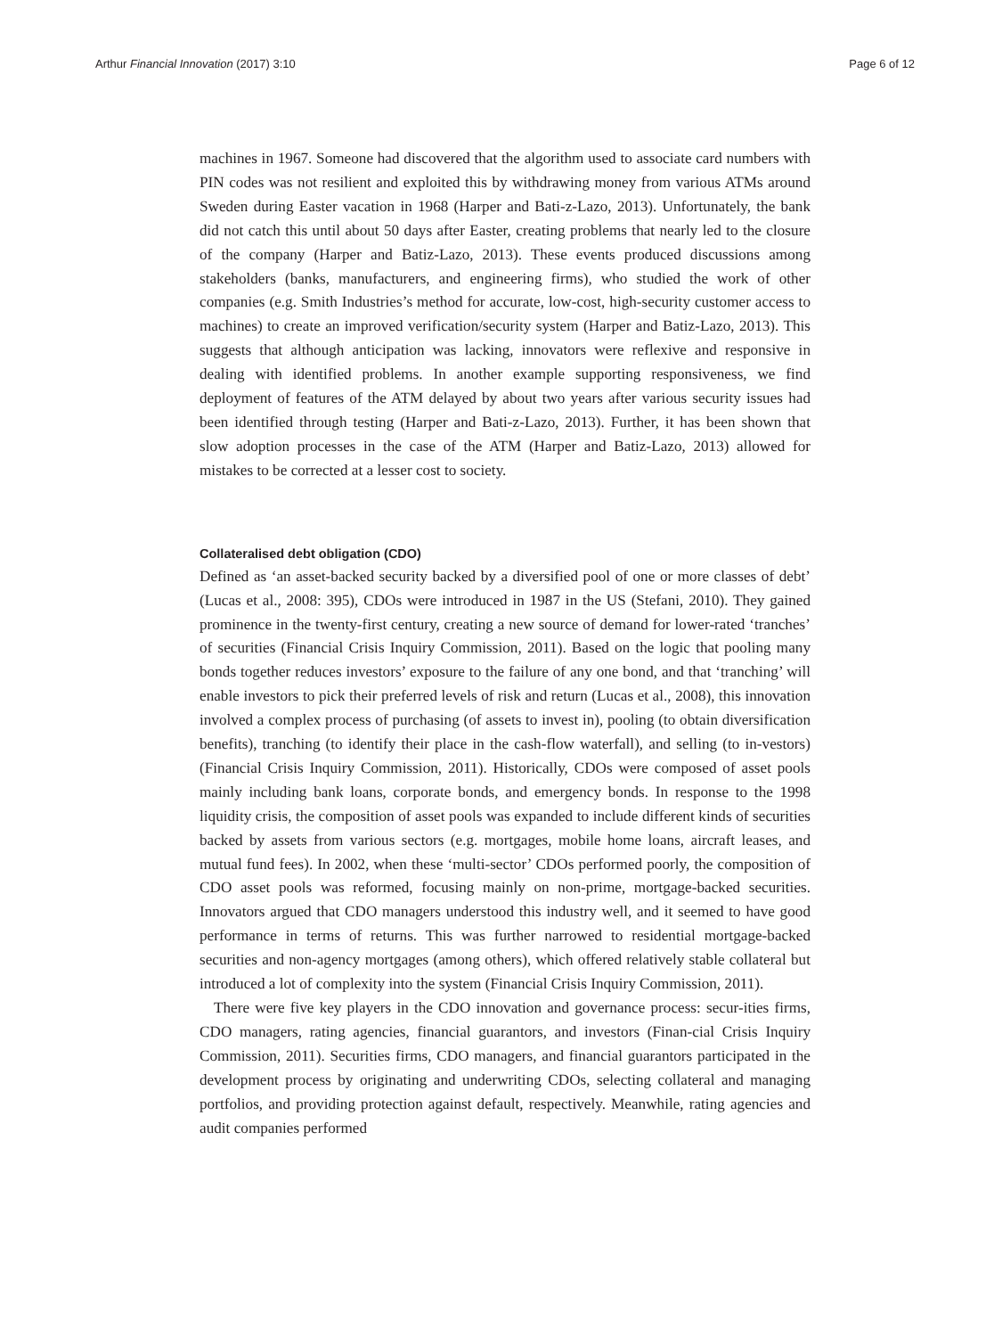Arthur Financial Innovation (2017) 3:10 Page 6 of 12
machines in 1967. Someone had discovered that the algorithm used to associate card numbers with PIN codes was not resilient and exploited this by withdrawing money from various ATMs around Sweden during Easter vacation in 1968 (Harper and Bati-z-Lazo, 2013). Unfortunately, the bank did not catch this until about 50 days after Easter, creating problems that nearly led to the closure of the company (Harper and Batiz-Lazo, 2013). These events produced discussions among stakeholders (banks, manufacturers, and engineering firms), who studied the work of other companies (e.g. Smith Industries’s method for accurate, low-cost, high-security customer access to machines) to create an improved verification/security system (Harper and Batiz-Lazo, 2013). This suggests that although anticipation was lacking, innovators were reflexive and responsive in dealing with identified problems. In another example supporting responsiveness, we find deployment of features of the ATM delayed by about two years after various security issues had been identified through testing (Harper and Bati-z-Lazo, 2013). Further, it has been shown that slow adoption processes in the case of the ATM (Harper and Batiz-Lazo, 2013) allowed for mistakes to be corrected at a lesser cost to society.
Collateralised debt obligation (CDO)
Defined as ‘an asset-backed security backed by a diversified pool of one or more classes of debt’ (Lucas et al., 2008: 395), CDOs were introduced in 1987 in the US (Stefani, 2010). They gained prominence in the twenty-first century, creating a new source of demand for lower-rated ‘tranches’ of securities (Financial Crisis Inquiry Commission, 2011). Based on the logic that pooling many bonds together reduces investors’ exposure to the failure of any one bond, and that ‘tranching’ will enable investors to pick their preferred levels of risk and return (Lucas et al., 2008), this innovation involved a complex process of purchasing (of assets to invest in), pooling (to obtain diversification benefits), tranching (to identify their place in the cash-flow waterfall), and selling (to in-vestors) (Financial Crisis Inquiry Commission, 2011). Historically, CDOs were composed of asset pools mainly including bank loans, corporate bonds, and emergency bonds. In response to the 1998 liquidity crisis, the composition of asset pools was expanded to include different kinds of securities backed by assets from various sectors (e.g. mortgages, mobile home loans, aircraft leases, and mutual fund fees). In 2002, when these ‘multi-sector’ CDOs performed poorly, the composition of CDO asset pools was reformed, focusing mainly on non-prime, mortgage-backed securities. Innovators argued that CDO managers understood this industry well, and it seemed to have good performance in terms of returns. This was further narrowed to residential mortgage-backed securities and non-agency mortgages (among others), which offered relatively stable collateral but introduced a lot of complexity into the system (Financial Crisis Inquiry Commission, 2011).
There were five key players in the CDO innovation and governance process: secur-ities firms, CDO managers, rating agencies, financial guarantors, and investors (Finan-cial Crisis Inquiry Commission, 2011). Securities firms, CDO managers, and financial guarantors participated in the development process by originating and underwriting CDOs, selecting collateral and managing portfolios, and providing protection against default, respectively. Meanwhile, rating agencies and audit companies performed